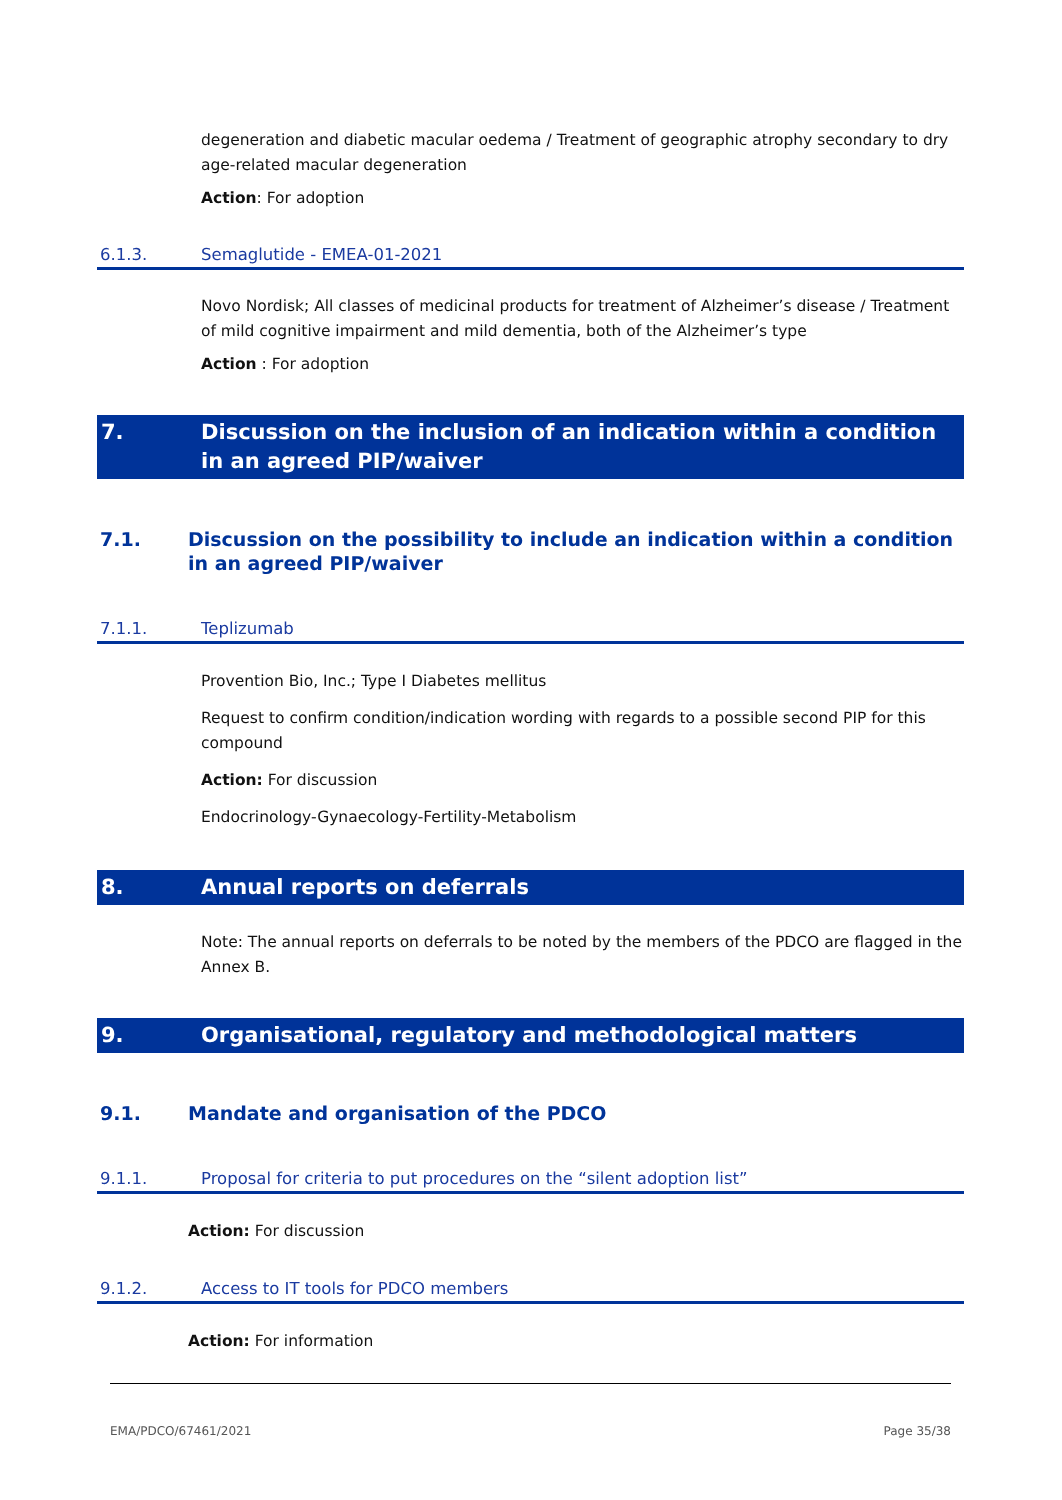degeneration and diabetic macular oedema / Treatment of geographic atrophy secondary to dry age-related macular degeneration
Action: For adoption
6.1.3. Semaglutide - EMEA-01-2021
Novo Nordisk; All classes of medicinal products for treatment of Alzheimer’s disease / Treatment of mild cognitive impairment and mild dementia, both of the Alzheimer’s type
Action : For adoption
7. Discussion on the inclusion of an indication within a condition in an agreed PIP/waiver
7.1. Discussion on the possibility to include an indication within a condition in an agreed PIP/waiver
7.1.1. Teplizumab
Provention Bio, Inc.; Type I Diabetes mellitus
Request to confirm condition/indication wording with regards to a possible second PIP for this compound
Action: For discussion
Endocrinology-Gynaecology-Fertility-Metabolism
8. Annual reports on deferrals
Note: The annual reports on deferrals to be noted by the members of the PDCO are flagged in the Annex B.
9. Organisational, regulatory and methodological matters
9.1. Mandate and organisation of the PDCO
9.1.1. Proposal for criteria to put procedures on the “silent adoption list”
Action: For discussion
9.1.2. Access to IT tools for PDCO members
Action: For information
EMA/PDCO/67461/2021 Page 35/38